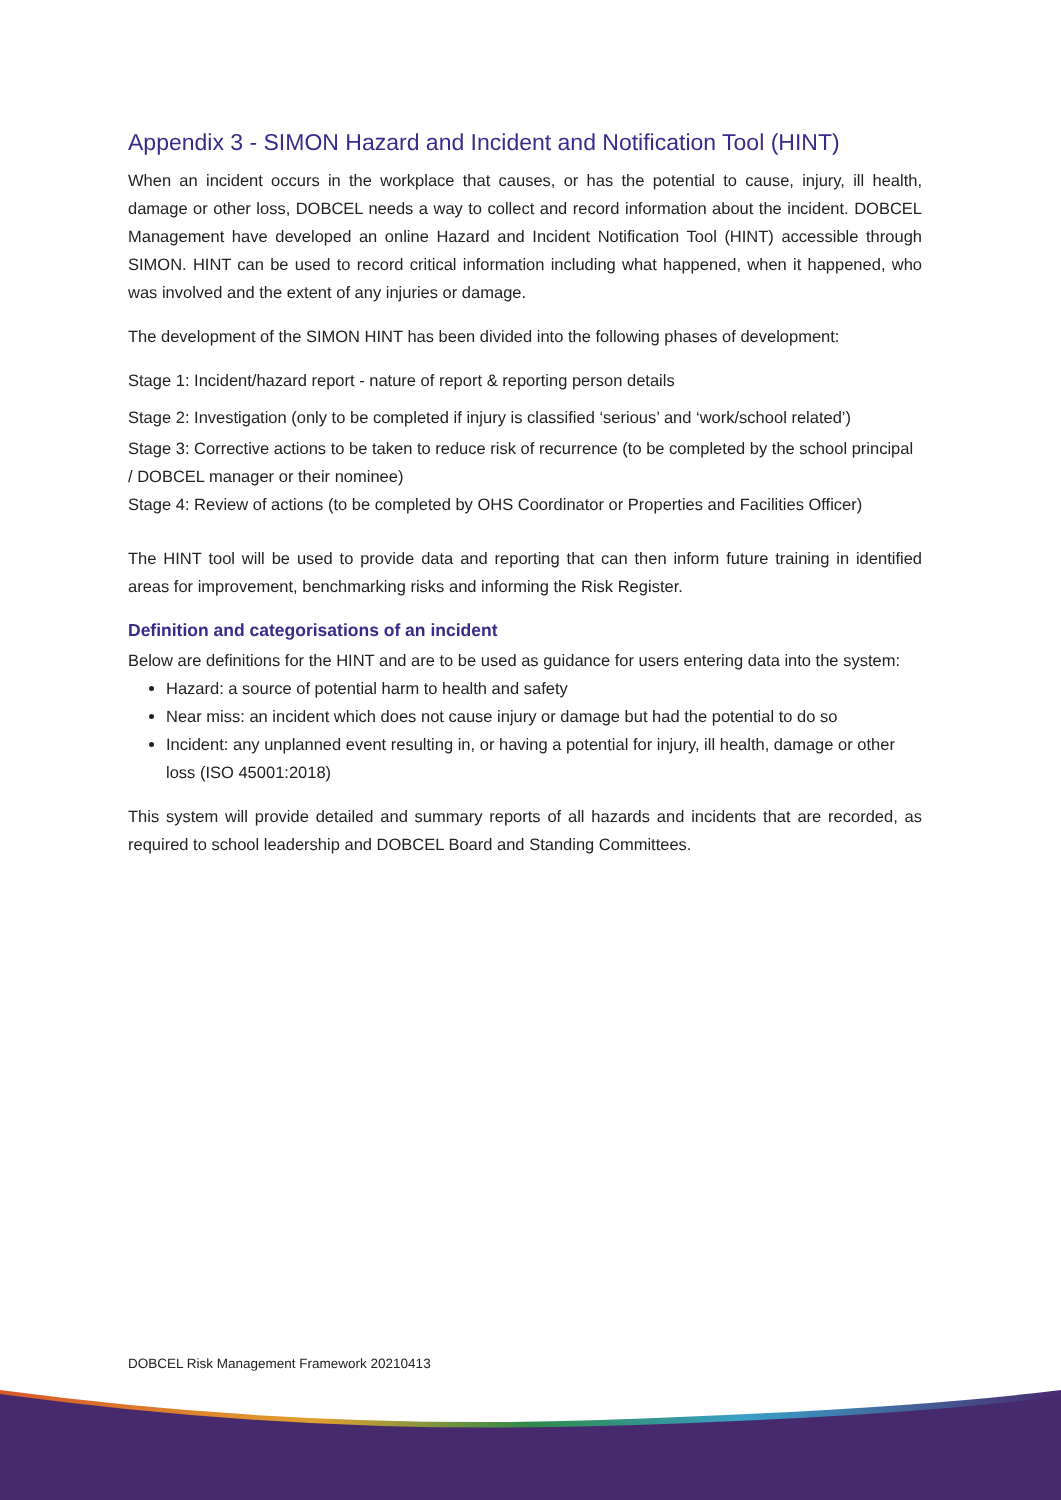Appendix 3 - SIMON Hazard and Incident and Notification Tool (HINT)
When an incident occurs in the workplace that causes, or has the potential to cause, injury, ill health, damage or other loss, DOBCEL needs a way to collect and record information about the incident. DOBCEL Management have developed an online Hazard and Incident Notification Tool (HINT) accessible through SIMON. HINT can be used to record critical information including what happened, when it happened, who was involved and the extent of any injuries or damage.
The development of the SIMON HINT has been divided into the following phases of development:
Stage 1: Incident/hazard report - nature of report & reporting person details
Stage 2: Investigation (only to be completed if injury is classified ‘serious’ and ‘work/school related’)
Stage 3: Corrective actions to be taken to reduce risk of recurrence (to be completed by the school principal / DOBCEL manager or their nominee)
Stage 4: Review of actions (to be completed by OHS Coordinator or Properties and Facilities Officer)
The HINT tool will be used to provide data and reporting that can then inform future training in identified areas for improvement, benchmarking risks and informing the Risk Register.
Definition and categorisations of an incident
Below are definitions for the HINT and are to be used as guidance for users entering data into the system:
Hazard: a source of potential harm to health and safety
Near miss: an incident which does not cause injury or damage but had the potential to do so
Incident: any unplanned event resulting in, or having a potential for injury, ill health, damage or other loss (ISO 45001:2018)
This system will provide detailed and summary reports of all hazards and incidents that are recorded, as required to school leadership and DOBCEL Board and Standing Committees.
DOBCEL Risk Management Framework 20210413